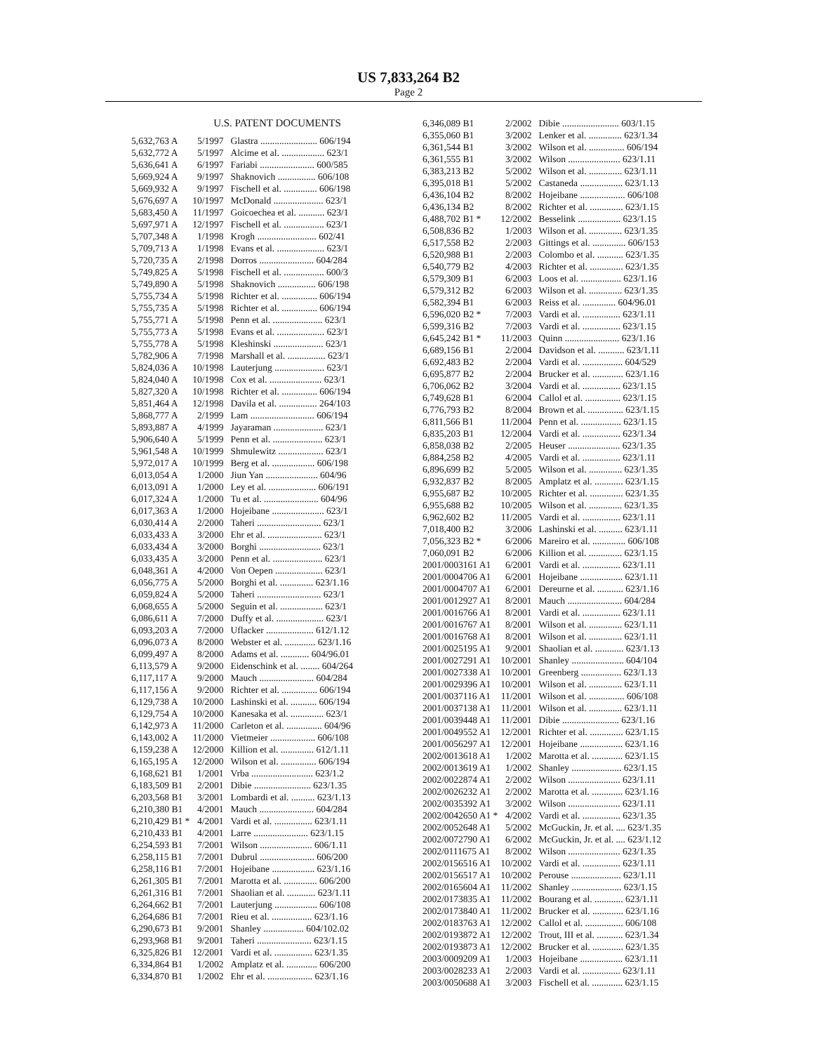US 7,833,264 B2
Page 2
U.S. PATENT DOCUMENTS
| 5,632,763 A | 5/1997 | Glastra ........................ 606/194 |
| 5,632,772 A | 5/1997 | Alcime et al. .................. 623/1 |
| 5,636,641 A | 6/1997 | Fariabi ....................... 600/585 |
| 5,669,924 A | 9/1997 | Shaknovich ................ 606/108 |
| 5,669,932 A | 9/1997 | Fischell et al. .............. 606/198 |
| 5,676,697 A | 10/1997 | McDonald ..................... 623/1 |
| 5,683,450 A | 11/1997 | Goicoechea et al. ........... 623/1 |
| 5,697,971 A | 12/1997 | Fischell et al. ................. 623/1 |
| 5,707,348 A | 1/1998 | Krogh ......................... 602/41 |
| 5,709,713 A | 1/1998 | Evans et al. .................... 623/1 |
| 5,720,735 A | 2/1998 | Dorros ....................... 604/284 |
| 5,749,825 A | 5/1998 | Fischell et al. ................. 600/3 |
| 5,749,890 A | 5/1998 | Shaknovich ................ 606/198 |
| 5,755,734 A | 5/1998 | Richter et al. ............... 606/194 |
| 5,755,735 A | 5/1998 | Richter et al. ............... 606/194 |
| 5,755,771 A | 5/1998 | Penn et al. ..................... 623/1 |
| 5,755,773 A | 5/1998 | Evans et al. .................... 623/1 |
| 5,755,778 A | 5/1998 | Kleshinski ..................... 623/1 |
| 5,782,906 A | 7/1998 | Marshall et al. ................ 623/1 |
| 5,824,036 A | 10/1998 | Lauterjung ..................... 623/1 |
| 5,824,040 A | 10/1998 | Cox et al. ...................... 623/1 |
| 5,827,320 A | 10/1998 | Richter et al. ............... 606/194 |
| 5,851,464 A | 12/1998 | Davila et al. ................ 264/103 |
| 5,868,777 A | 2/1999 | Lam ........................... 606/194 |
| 5,893,887 A | 4/1999 | Jayaraman ..................... 623/1 |
| 5,906,640 A | 5/1999 | Penn et al. ..................... 623/1 |
| 5,961,548 A | 10/1999 | Shmulewitz ................... 623/1 |
| 5,972,017 A | 10/1999 | Berg et al. .................. 606/198 |
| 6,013,054 A | 1/2000 | Jiun Yan ...................... 604/96 |
| 6,013,091 A | 1/2000 | Ley et al. .................... 606/191 |
| 6,017,324 A | 1/2000 | Tu et al. ....................... 604/96 |
| 6,017,363 A | 1/2000 | Hojeibane ...................... 623/1 |
| 6,030,414 A | 2/2000 | Taheri ........................... 623/1 |
| 6,033,433 A | 3/2000 | Ehr et al. ....................... 623/1 |
| 6,033,434 A | 3/2000 | Borghi .......................... 623/1 |
| 6,033,435 A | 3/2000 | Penn et al. ..................... 623/1 |
| 6,048,361 A | 4/2000 | Von Oepen .................... 623/1 |
| 6,056,775 A | 5/2000 | Borghi et al. .............. 623/1.16 |
| 6,059,824 A | 5/2000 | Taheri ........................... 623/1 |
| 6,068,655 A | 5/2000 | Seguin et al. .................. 623/1 |
| 6,086,611 A | 7/2000 | Duffy et al. .................... 623/1 |
| 6,093,203 A | 7/2000 | Uflacker .................... 612/1.12 |
| 6,096,073 A | 8/2000 | Webster et al. ............. 623/1.16 |
| 6,099,497 A | 8/2000 | Adams et al. ............ 604/96.01 |
| 6,113,579 A | 9/2000 | Eidenschink et al. ........ 604/264 |
| 6,117,117 A | 9/2000 | Mauch ....................... 604/284 |
| 6,117,156 A | 9/2000 | Richter et al. ............... 606/194 |
| 6,129,738 A | 10/2000 | Lashinski et al. ........... 606/194 |
| 6,129,754 A | 10/2000 | Kanesaka et al. .............. 623/1 |
| 6,142,973 A | 11/2000 | Carleton et al. ............... 604/96 |
| 6,143,002 A | 11/2000 | Vietmeier ................... 606/108 |
| 6,159,238 A | 12/2000 | Killion et al. .............. 612/1.11 |
| 6,165,195 A | 12/2000 | Wilson et al. ............... 606/194 |
| 6,168,621 B1 | 1/2001 | Vrba .......................... 623/1.2 |
| 6,183,509 B1 | 2/2001 | Dibie ........................ 623/1.35 |
| 6,203,568 B1 | 3/2001 | Lombardi et al. .......... 623/1.13 |
| 6,210,380 B1 | 4/2001 | Mauch ....................... 604/284 |
| 6,210,429 B1 * | 4/2001 | Vardi et al. ................ 623/1.11 |
| 6,210,433 B1 | 4/2001 | Larre ....................... 623/1.15 |
| 6,254,593 B1 | 7/2001 | Wilson ...................... 606/1.11 |
| 6,258,115 B1 | 7/2001 | Dubrul ....................... 606/200 |
| 6,258,116 B1 | 7/2001 | Hojeibane .................. 623/1.16 |
| 6,261,305 B1 | 7/2001 | Marotta et al. .............. 606/200 |
| 6,261,316 B1 | 7/2001 | Shaolian et al. ............ 623/1.11 |
| 6,264,662 B1 | 7/2001 | Lauterjung .................. 606/108 |
| 6,264,686 B1 | 7/2001 | Rieu et al. ................. 623/1.16 |
| 6,290,673 B1 | 9/2001 | Shanley ................. 604/102.02 |
| 6,293,968 B1 | 9/2001 | Taheri ....................... 623/1.15 |
| 6,325,826 B1 | 12/2001 | Vardi et al. ................ 623/1.35 |
| 6,334,864 B1 | 1/2002 | Amplatz et al. ............. 606/200 |
| 6,334,870 B1 | 1/2002 | Ehr et al. ................... 623/1.16 |
| 6,346,089 B1 | 2/2002 | Dibie ........................ 603/1.15 |
| 6,355,060 B1 | 3/2002 | Lenker et al. .............. 623/1.34 |
| 6,361,544 B1 | 3/2002 | Wilson et al. ............... 606/194 |
| 6,361,555 B1 | 3/2002 | Wilson ...................... 623/1.11 |
| 6,383,213 B2 | 5/2002 | Wilson et al. .............. 623/1.11 |
| 6,395,018 B1 | 5/2002 | Castaneda .................. 623/1.13 |
| 6,436,104 B2 | 8/2002 | Hojeibane ................... 606/108 |
| 6,436,134 B2 | 8/2002 | Richter et al. .............. 623/1.15 |
| 6,488,702 B1 * | 12/2002 | Besselink .................. 623/1.15 |
| 6,508,836 B2 | 1/2003 | Wilson et al. .............. 623/1.35 |
| 6,517,558 B2 | 2/2003 | Gittings et al. .............. 606/153 |
| 6,520,988 B1 | 2/2003 | Colombo et al. ........... 623/1.35 |
| 6,540,779 B2 | 4/2003 | Richter et al. .............. 623/1.35 |
| 6,579,309 B1 | 6/2003 | Loos et al. ................. 623/1.16 |
| 6,579,312 B2 | 6/2003 | Wilson et al. .............. 623/1.35 |
| 6,582,394 B1 | 6/2003 | Reiss et al. .............. 604/96.01 |
| 6,596,020 B2 * | 7/2003 | Vardi et al. ................ 623/1.11 |
| 6,599,316 B2 | 7/2003 | Vardi et al. ................ 623/1.15 |
| 6,645,242 B1 * | 11/2003 | Quinn ....................... 623/1.16 |
| 6,689,156 B1 | 2/2004 | Davidson et al. ........... 623/1.11 |
| 6,692,483 B2 | 2/2004 | Vardi et al. ................. 604/529 |
| 6,695,877 B2 | 2/2004 | Brucker et al. ............. 623/1.16 |
| 6,706,062 B2 | 3/2004 | Vardi et al. ................ 623/1.15 |
| 6,749,628 B1 | 6/2004 | Callol et al. ............... 623/1.15 |
| 6,776,793 B2 | 8/2004 | Brown et al. ............... 623/1.15 |
| 6,811,566 B1 | 11/2004 | Penn et al. ................. 623/1.15 |
| 6,835,203 B1 | 12/2004 | Vardi et al. ................ 623/1.34 |
| 6,858,038 B2 | 2/2005 | Heuser ...................... 623/1.35 |
| 6,884,258 B2 | 4/2005 | Vardi et al. ................ 623/1.11 |
| 6,896,699 B2 | 5/2005 | Wilson et al. .............. 623/1.35 |
| 6,932,837 B2 | 8/2005 | Amplatz et al. ............ 623/1.15 |
| 6,955,687 B2 | 10/2005 | Richter et al. .............. 623/1.35 |
| 6,955,688 B2 | 10/2005 | Wilson et al. .............. 623/1.35 |
| 6,962,602 B2 | 11/2005 | Vardi et al. ................ 623/1.11 |
| 7,018,400 B2 | 3/2006 | Lashinski et al. .......... 623/1.11 |
| 7,056,323 B2 * | 6/2006 | Mareiro et al. .............. 606/108 |
| 7,060,091 B2 | 6/2006 | Killion et al. .............. 623/1.15 |
| 2001/0003161 A1 | 6/2001 | Vardi et al. ................ 623/1.11 |
| 2001/0004706 A1 | 6/2001 | Hojeibane .................. 623/1.11 |
| 2001/0004707 A1 | 6/2001 | Dereurne et al. ........... 623/1.16 |
| 2001/0012927 A1 | 8/2001 | Mauch ....................... 604/284 |
| 2001/0016766 A1 | 8/2001 | Vardi et al. ................ 623/1.11 |
| 2001/0016767 A1 | 8/2001 | Wilson et al. .............. 623/1.11 |
| 2001/0016768 A1 | 8/2001 | Wilson et al. .............. 623/1.11 |
| 2001/0025195 A1 | 9/2001 | Shaolian et al. ............ 623/1.13 |
| 2001/0027291 A1 | 10/2001 | Shanley ...................... 604/104 |
| 2001/0027338 A1 | 10/2001 | Greenberg ................. 623/1.13 |
| 2001/0029396 A1 | 10/2001 | Wilson et al. .............. 623/1.11 |
| 2001/0037116 A1 | 11/2001 | Wilson et al. ............... 606/108 |
| 2001/0037138 A1 | 11/2001 | Wilson et al. .............. 623/1.11 |
| 2001/0039448 A1 | 11/2001 | Dibie ........................ 623/1.16 |
| 2001/0049552 A1 | 12/2001 | Richter et al. .............. 623/1.15 |
| 2001/0056297 A1 | 12/2001 | Hojeibane .................. 623/1.16 |
| 2002/0013618 A1 | 1/2002 | Marotta et al. ............. 623/1.15 |
| 2002/0013619 A1 | 1/2002 | Shanley ..................... 623/1.15 |
| 2002/0022874 A1 | 2/2002 | Wilson ...................... 623/1.11 |
| 2002/0026232 A1 | 2/2002 | Marotta et al. ............. 623/1.16 |
| 2002/0035392 A1 | 3/2002 | Wilson ...................... 623/1.11 |
| 2002/0042650 A1 * | 4/2002 | Vardi et al. ................ 623/1.35 |
| 2002/0052648 A1 | 5/2002 | McGuckin, Jr. et al. .... 623/1.35 |
| 2002/0072790 A1 | 6/2002 | McGuckin, Jr. et al. .... 623/1.12 |
| 2002/0111675 A1 | 8/2002 | Wilson ...................... 623/1.35 |
| 2002/0156516 A1 | 10/2002 | Vardi et al. ................ 623/1.11 |
| 2002/0156517 A1 | 10/2002 | Perouse ..................... 623/1.11 |
| 2002/0165604 A1 | 11/2002 | Shanley ..................... 623/1.15 |
| 2002/0173835 A1 | 11/2002 | Bourang et al. ............ 623/1.11 |
| 2002/0173840 A1 | 11/2002 | Brucker et al. ............. 623/1.16 |
| 2002/0183763 A1 | 12/2002 | Callol et al. ................ 606/108 |
| 2002/0193872 A1 | 12/2002 | Trout, III et al. ........... 623/1.34 |
| 2002/0193873 A1 | 12/2002 | Brucker et al. ............. 623/1.35 |
| 2003/0009209 A1 | 1/2003 | Hojeibane .................. 623/1.11 |
| 2003/0028233 A1 | 2/2003 | Vardi et al. ................ 623/1.11 |
| 2003/0050688 A1 | 3/2003 | Fischell et al. ............. 623/1.15 |